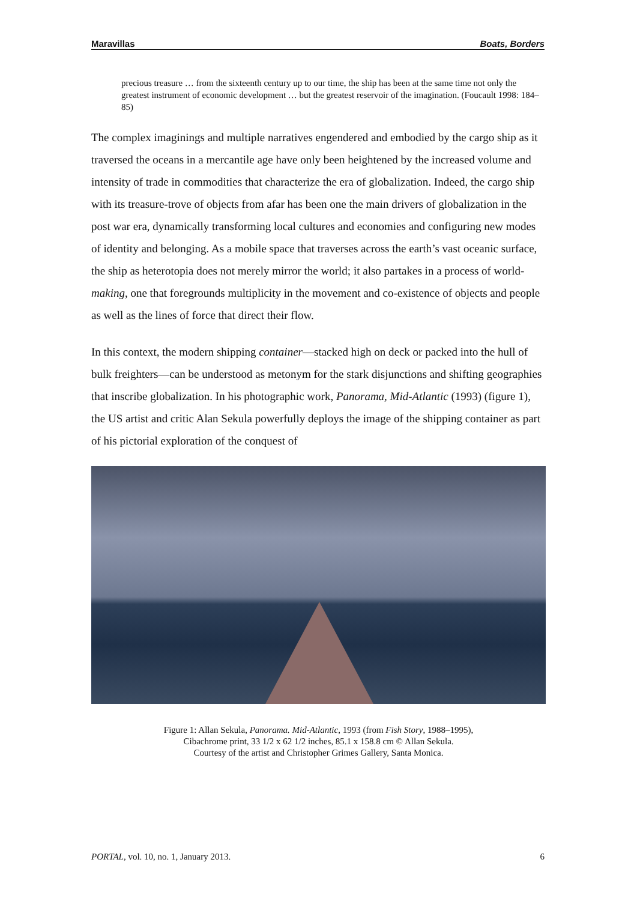Maravillas Boats, Borders
precious treasure … from the sixteenth century up to our time, the ship has been at the same time not only the greatest instrument of economic development … but the greatest reservoir of the imagination. (Foucault 1998: 184–85)
The complex imaginings and multiple narratives engendered and embodied by the cargo ship as it traversed the oceans in a mercantile age have only been heightened by the increased volume and intensity of trade in commodities that characterize the era of globalization. Indeed, the cargo ship with its treasure-trove of objects from afar has been one the main drivers of globalization in the post war era, dynamically transforming local cultures and economies and configuring new modes of identity and belonging. As a mobile space that traverses across the earth’s vast oceanic surface, the ship as heterotopia does not merely mirror the world; it also partakes in a process of world-making, one that foregrounds multiplicity in the movement and co-existence of objects and people as well as the lines of force that direct their flow.
In this context, the modern shipping container—stacked high on deck or packed into the hull of bulk freighters—can be understood as metonym for the stark disjunctions and shifting geographies that inscribe globalization. In his photographic work, Panorama, Mid-Atlantic (1993) (figure 1), the US artist and critic Alan Sekula powerfully deploys the image of the shipping container as part of his pictorial exploration of the conquest of
Figure 1: Allan Sekula, Panorama. Mid-Atlantic, 1993 (from Fish Story, 1988–1995),
Cibachrome print, 33 1/2 x 62 1/2 inches, 85.1 x 158.8 cm © Allan Sekula.
Courtesy of the artist and Christopher Grimes Gallery, Santa Monica.
PORTAL, vol. 10, no. 1, January 2013. 6